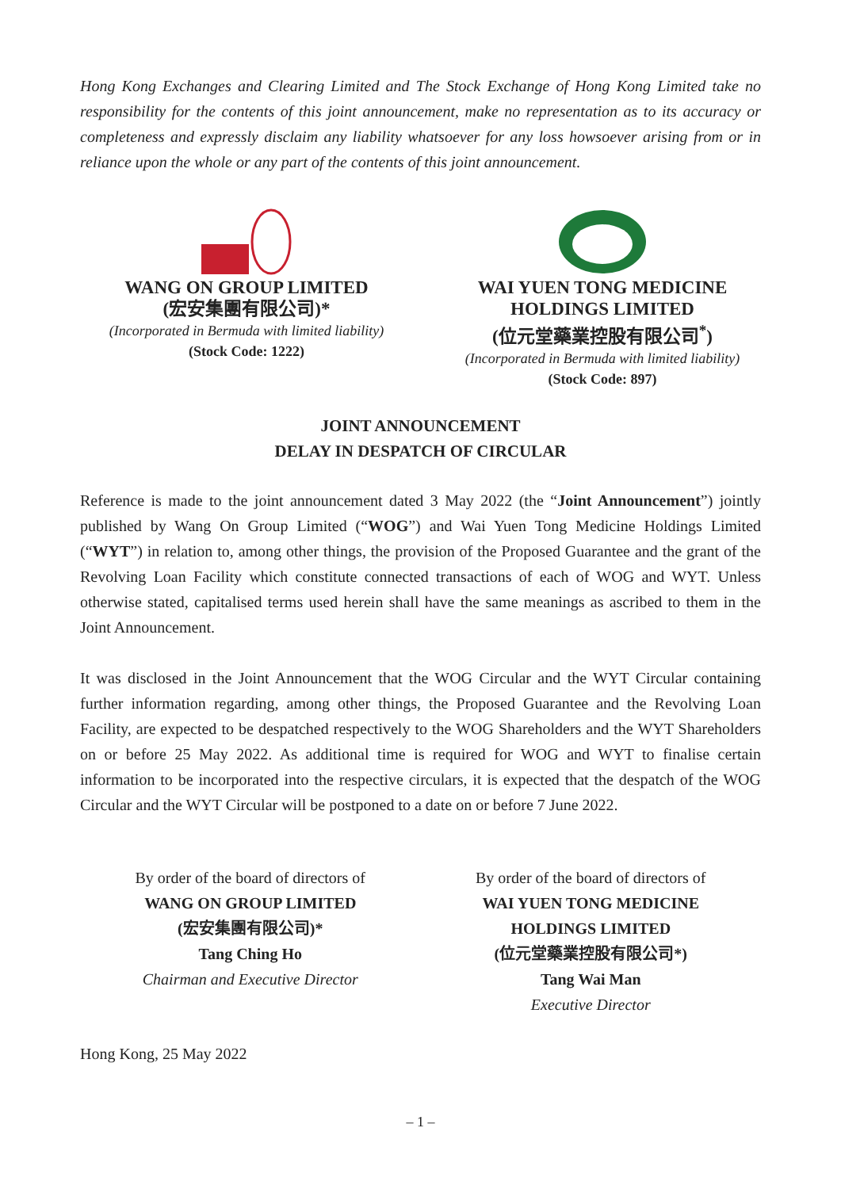Hong Kong Exchanges and Clearing Limited and The Stock Exchange of Hong Kong Limited take no responsibility for the contents of this joint announcement, make no representation as to its accuracy or completeness and expressly disclaim any liability whatsoever for any loss howsoever arising from or in reliance upon the whole or any part of the contents of this joint announcement.
WANG ON GROUP LIMITED
(宏安集團有限公司)*
(Incorporated in Bermuda with limited liability)
(Stock Code: 1222)
WAI YUEN TONG MEDICINE
HOLDINGS LIMITED
(位元堂藥業控股有限公司<sup>*</sup>)
(Incorporated in Bermuda with limited liability)
(Stock Code: 897)
JOINT ANNOUNCEMENT
DELAY IN DESPATCH OF CIRCULAR
Reference is made to the joint announcement dated 3 May 2022 (the “Joint Announcement”) jointly published by Wang On Group Limited (“WOG”) and Wai Yuen Tong Medicine Holdings Limited (“WYT”) in relation to, among other things, the provision of the Proposed Guarantee and the grant of the Revolving Loan Facility which constitute connected transactions of each of WOG and WYT. Unless otherwise stated, capitalised terms used herein shall have the same meanings as ascribed to them in the Joint Announcement.
It was disclosed in the Joint Announcement that the WOG Circular and the WYT Circular containing further information regarding, among other things, the Proposed Guarantee and the Revolving Loan Facility, are expected to be despatched respectively to the WOG Shareholders and the WYT Shareholders on or before 25 May 2022. As additional time is required for WOG and WYT to finalise certain information to be incorporated into the respective circulars, it is expected that the despatch of the WOG Circular and the WYT Circular will be postponed to a date on or before 7 June 2022.
By order of the board of directors of
WANG ON GROUP LIMITED
(宏安集團有限公司)*
Tang Ching Ho
Chairman and Executive Director
By order of the board of directors of
WAI YUEN TONG MEDICINE
HOLDINGS LIMITED
(位元堂藥業控股有限公司*)
Tang Wai Man
Executive Director
Hong Kong, 25 May 2022
– 1 –